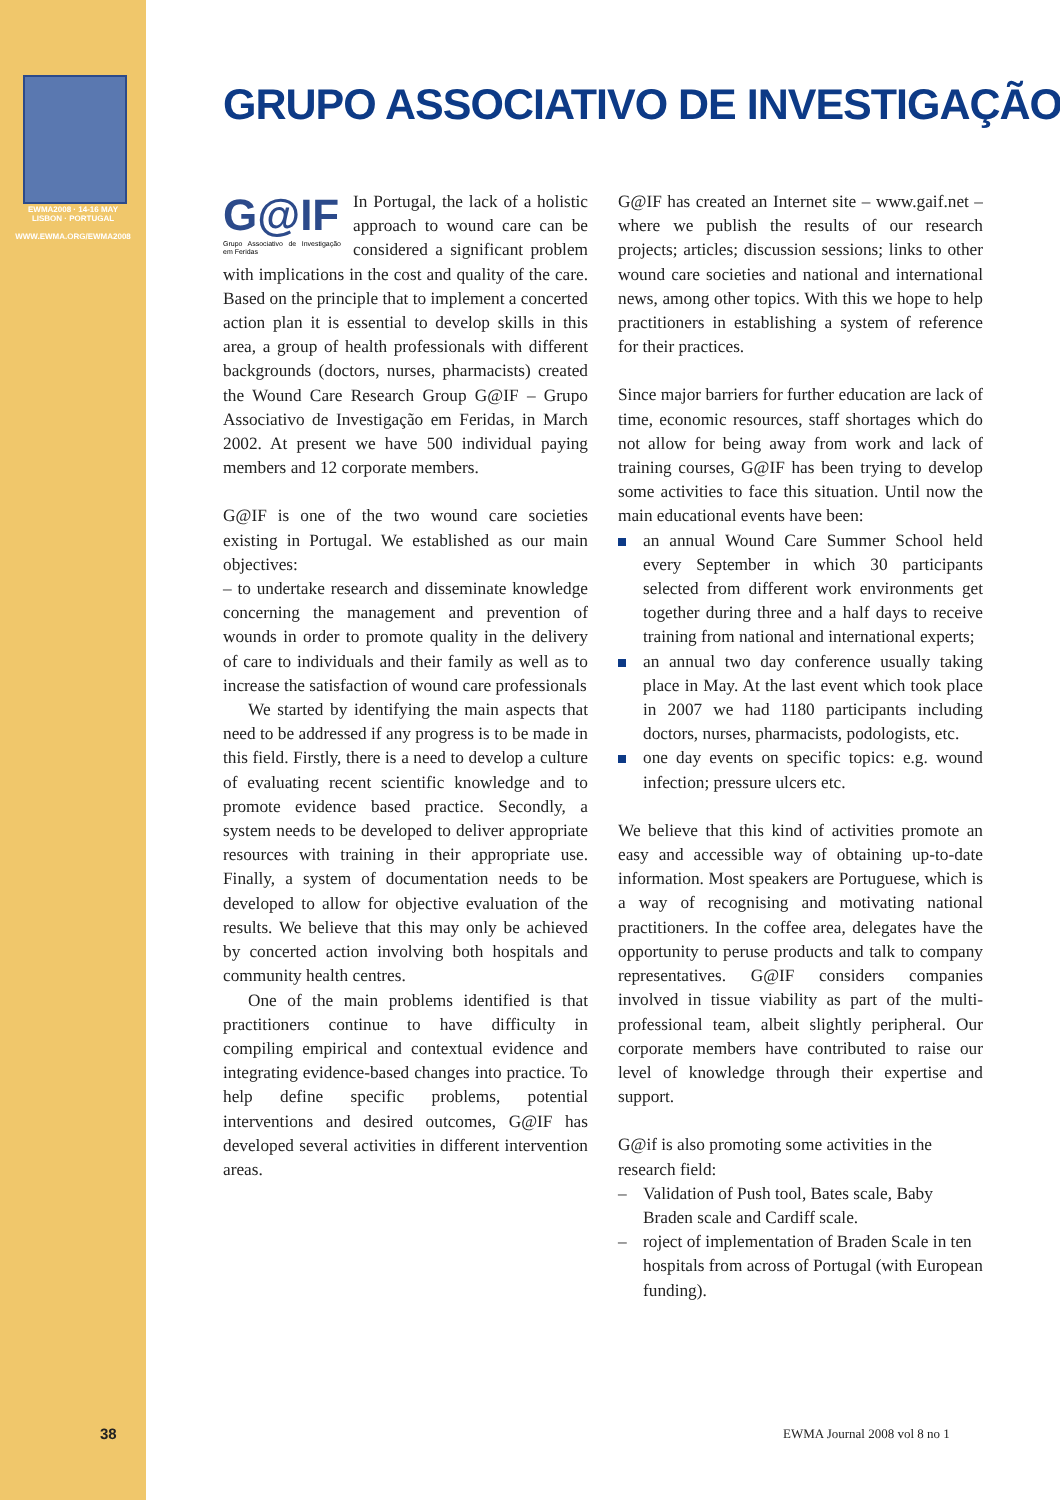EWMA2008 · 14-16 MAY
LISBON · PORTUGAL
WWW.EWMA.ORG/EWMA2008
GRUPO ASSOCIATIVO DE INVESTIGAÇÃO
G@IF
Grupo Associativo de Investigação em Feridas In Portugal, the lack of a holistic approach to wound care can be considered a significant problem with implications in the cost and quality of the care. Based on the principle that to implement a concerted action plan it is essential to develop skills in this area, a group of health professionals with different backgrounds (doctors, nurses, pharmacists) created the Wound Care Research Group G@IF – Grupo Associativo de Investigação em Feridas, in March 2002. At present we have 500 individual paying members and 12 corporate members.
G@IF is one of the two wound care societies existing in Portugal. We established as our main objectives:
– to undertake research and disseminate knowledge concerning the management and prevention of wounds in order to promote quality in the delivery of care to individuals and their family as well as to increase the satisfaction of wound care professionals
We started by identifying the main aspects that need to be addressed if any progress is to be made in this field. Firstly, there is a need to develop a culture of evaluating recent scientific knowledge and to promote evidence based practice. Secondly, a system needs to be developed to deliver appropriate resources with training in their appropriate use. Finally, a system of documentation needs to be developed to allow for objective evaluation of the results. We believe that this may only be achieved by concerted action involving both hospitals and community health centres.
One of the main problems identified is that practitioners continue to have difficulty in compiling empirical and contextual evidence and integrating evidence-based changes into practice. To help define specific problems, potential interventions and desired outcomes, G@IF has developed several activities in different intervention areas.
G@IF has created an Internet site – www.gaif.net – where we publish the results of our research projects; articles; discussion sessions; links to other wound care societies and national and international news, among other topics. With this we hope to help practitioners in establishing a system of reference for their practices.
Since major barriers for further education are lack of time, economic resources, staff shortages which do not allow for being away from work and lack of training courses, G@IF has been trying to develop some activities to face this situation. Until now the main educational events have been:
an annual Wound Care Summer School held every September in which 30 participants selected from different work environments get together during three and a half days to receive training from national and international experts;
an annual two day conference usually taking place in May. At the last event which took place in 2007 we had 1180 participants including doctors, nurses, pharmacists, podologists, etc.
one day events on specific topics: e.g. wound infection; pressure ulcers etc.
We believe that this kind of activities promote an easy and accessible way of obtaining up-to-date information. Most speakers are Portuguese, which is a way of recognising and motivating national practitioners. In the coffee area, delegates have the opportunity to peruse products and talk to company representatives. G@IF considers companies involved in tissue viability as part of the multi-professional team, albeit slightly peripheral. Our corporate members have contributed to raise our level of knowledge through their expertise and support.
G@if is also promoting some activities in the research field:
– Validation of Push tool, Bates scale, Baby Braden scale and Cardiff scale.
– roject of implementation of Braden Scale in ten hospitals from across of Portugal (with European funding).
38 EWMA Journal 2008 vol 8 no 1